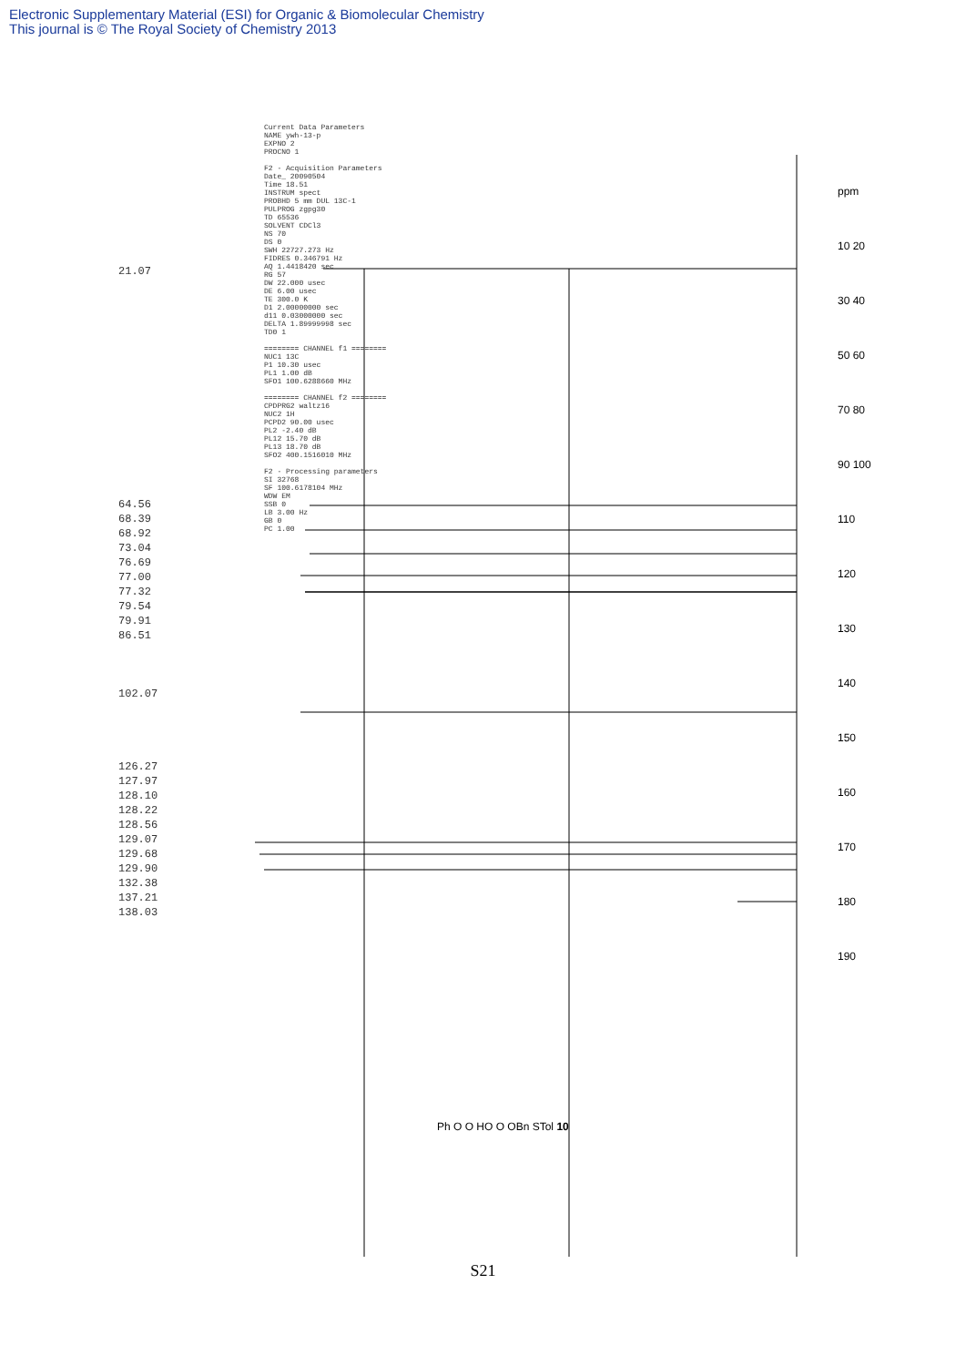Electronic Supplementary Material (ESI) for Organic & Biomolecular Chemistry
This journal is © The Royal Society of Chemistry 2013
Current Data Parameters NAME ywh-13-p EXPNO 2 PROCNO 1 F2 - Acquisition Parameters Date_ 20090504 Time 18.51 INSTRUM spect PROBHD 5 mm DUL 13C-1 PULPROG zgpg30 TD 65536 SOLVENT CDCl3 NS 70 DS 0 SWH 22727.273 Hz FIDRES 0.346791 Hz AQ 1.4418420 sec RG 57 DW 22.000 usec DE 6.00 usec TE 300.0 K D1 2.00000000 sec d11 0.03000000 sec DELTA 1.89999998 sec TD0 1 ======== CHANNEL f1 ======== NUC1 13C P1 10.30 usec PL1 1.00 dB SFO1 100.6288660 MHz ======== CHANNEL f2 ======== CPDPRG2 waltz16 NUC2 1H PCPD2 90.00 usec PL2 -2.40 dB PL12 15.70 dB PL13 18.70 dB SFO2 400.1516010 MHz F2 - Processing parameters SI 32768 SF 100.6178104 MHz WDW EM SSB 0 LB 3.00 Hz GB 0 PC 1.00
21.07
64.56
68.39
68.92
73.04
76.69
77.00
77.32
79.54
79.91
86.51
102.07
126.27
127.97
128.10
128.22
128.56
129.07
129.68
129.90
132.38
137.21
138.03
Ph O O HO O OBn STol 10
ppm 10 20 30 40 50 60 70 80 90 100 110 120 130 140 150 160 170 180 190
S21